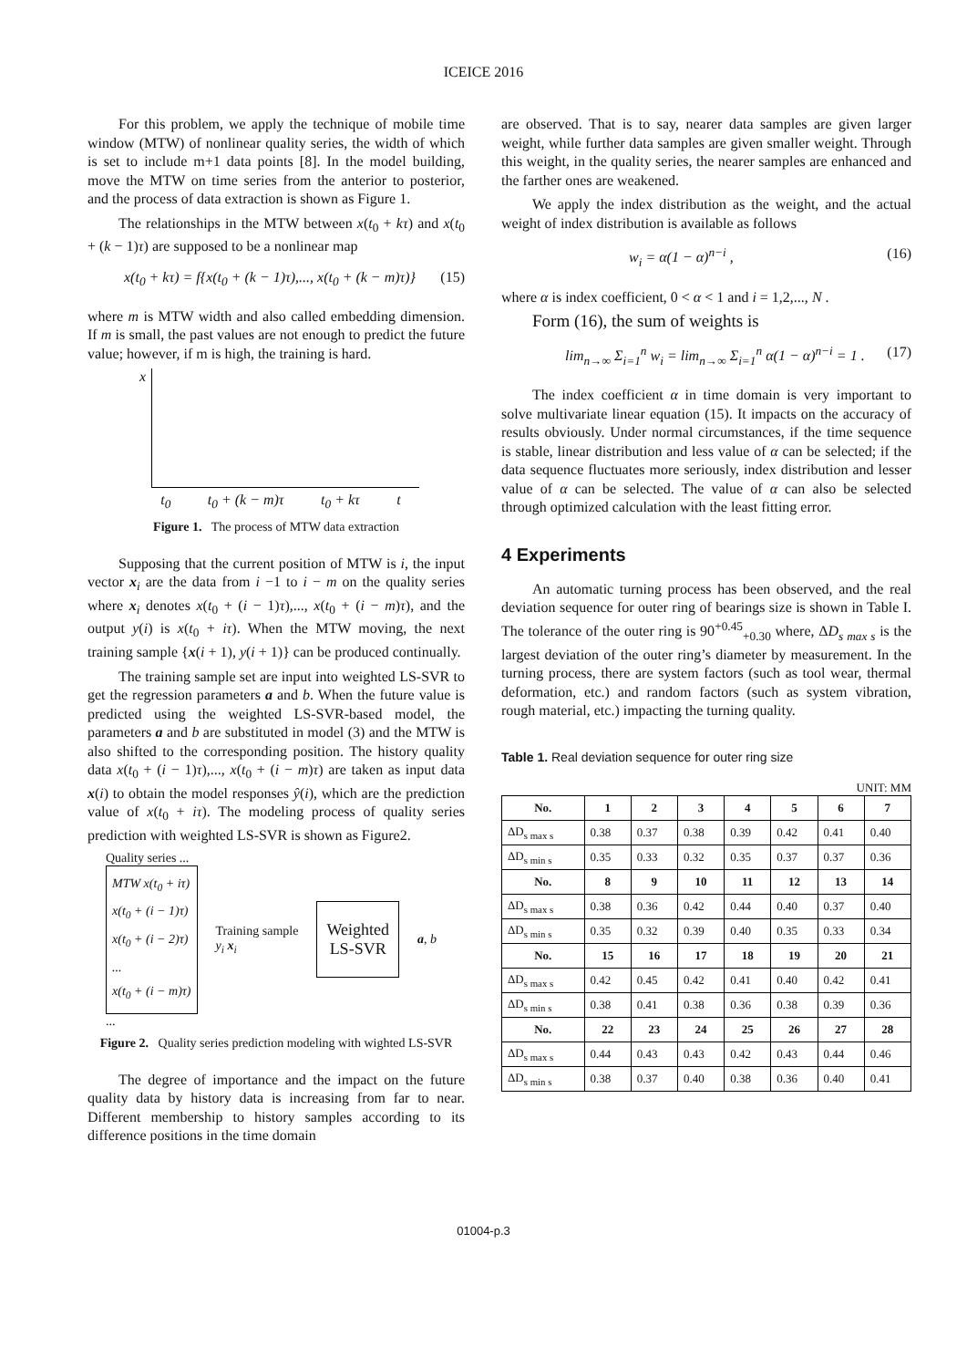ICEICE 2016
For this problem, we apply the technique of mobile time window (MTW) of nonlinear quality series, the width of which is set to include m+1 data points [8]. In the model building, move the MTW on time series from the anterior to posterior, and the process of data extraction is shown as Figure 1.
The relationships in the MTW between x(t<sub>0</sub> + kτ) and x(t<sub>0</sub> + (k − 1)τ) are supposed to be a nonlinear map
x(t<sub>0</sub> + kτ) = f{x(t<sub>0</sub> + (k − 1)τ),..., x(t<sub>0</sub> + (k − m)τ)} (15)
where m is MTW width and also called embedding dimension. If m is small, the past values are not enough to predict the future value; however, if m is high, the training is hard.
x
t<sub>0</sub> t<sub>0</sub> + (k − m)τ t<sub>0</sub> + kτ t
Figure 1. The process of MTW data extraction
Supposing that the current position of MTW is i, the input vector x<sub>i</sub> are the data from i −1 to i − m on the quality series where x<sub>i</sub> denotes x(t<sub>0</sub> + (i − 1)τ),..., x(t<sub>0</sub> + (i − m)τ), and the output y(i) is x(t<sub>0</sub> + iτ). When the MTW moving, the next training sample {x(i + 1), y(i + 1)} can be produced continually.
The training sample set are input into weighted LS-SVR to get the regression parameters a and b. When the future value is predicted using the weighted LS-SVR-based model, the parameters a and b are substituted in model (3) and the MTW is also shifted to the corresponding position. The history quality data x(t<sub>0</sub> + (i − 1)τ),..., x(t<sub>0</sub> + (i − m)τ) are taken as input data x(i) to obtain the model responses ŷ(i), which are the prediction value of x(t<sub>0</sub> + iτ). The modeling process of quality series prediction with weighted LS-SVR is shown as Figure2.
Quality series ...
MTW x(t<sub>0</sub> + iτ)
x(t<sub>0</sub> + (i − 1)τ)
x(t<sub>0</sub> + (i − 2)τ)
...
x(t<sub>0</sub> + (i − m)τ)
...
Training sample
y<sub>i</sub> x<sub>i</sub>
Weighted
LS-SVR
a, b
Figure 2. Quality series prediction modeling with wighted LS-SVR
The degree of importance and the impact on the future quality data by history data is increasing from far to near. Different membership to history samples according to its difference positions in the time domain
are observed. That is to say, nearer data samples are given larger weight, while further data samples are given smaller weight. Through this weight, in the quality series, the nearer samples are enhanced and the farther ones are weakened.
We apply the index distribution as the weight, and the actual weight of index distribution is available as follows
w<sub>i</sub> = α(1 − α)<sup>n−i</sup> , (16)
where α is index coefficient, 0 < α < 1 and i = 1,2,..., N .
Form (16), the sum of weights is
lim<sub>n→∞</sub> Σ<sub>i=1</sub><sup>n</sup> w<sub>i</sub> = lim<sub>n→∞</sub> Σ<sub>i=1</sub><sup>n</sup> α(1 − α)<sup>n−i</sup> = 1 . (17)
The index coefficient α in time domain is very important to solve multivariate linear equation (15). It impacts on the accuracy of results obviously. Under normal circumstances, if the time sequence is stable, linear distribution and less value of α can be selected; if the data sequence fluctuates more seriously, index distribution and lesser value of α can be selected. The value of α can also be selected through optimized calculation with the least fitting error.
4 Experiments
An automatic turning process has been observed, and the real deviation sequence for outer ring of bearings size is shown in Table I. The tolerance of the outer ring is 90<sup>+0.45</sup><sub>+0.30</sub> where, ΔD<sub>s max s</sub> is the largest deviation of the outer ring’s diameter by measurement. In the turning process, there are system factors (such as tool wear, thermal deformation, etc.) and random factors (such as system vibration, rough material, etc.) impacting the turning quality.
Table 1. Real deviation sequence for outer ring size
UNIT: MM
| No. | 1 | 2 | 3 | 4 | 5 | 6 | 7 |
| --- | --- | --- | --- | --- | --- | --- | --- |
| ΔD<sub>s max s</sub> | 0.38 | 0.37 | 0.38 | 0.39 | 0.42 | 0.41 | 0.40 |
| ΔD<sub>s min s</sub> | 0.35 | 0.33 | 0.32 | 0.35 | 0.37 | 0.37 | 0.36 |
| No. | 8 | 9 | 10 | 11 | 12 | 13 | 14 |
| ΔD<sub>s max s</sub> | 0.38 | 0.36 | 0.42 | 0.44 | 0.40 | 0.37 | 0.40 |
| ΔD<sub>s min s</sub> | 0.35 | 0.32 | 0.39 | 0.40 | 0.35 | 0.33 | 0.34 |
| No. | 15 | 16 | 17 | 18 | 19 | 20 | 21 |
| ΔD<sub>s max s</sub> | 0.42 | 0.45 | 0.42 | 0.41 | 0.40 | 0.42 | 0.41 |
| ΔD<sub>s min s</sub> | 0.38 | 0.41 | 0.38 | 0.36 | 0.38 | 0.39 | 0.36 |
| No. | 22 | 23 | 24 | 25 | 26 | 27 | 28 |
| ΔD<sub>s max s</sub> | 0.44 | 0.43 | 0.43 | 0.42 | 0.43 | 0.44 | 0.46 |
| ΔD<sub>s min s</sub> | 0.38 | 0.37 | 0.40 | 0.38 | 0.36 | 0.40 | 0.41 |
01004-p.3